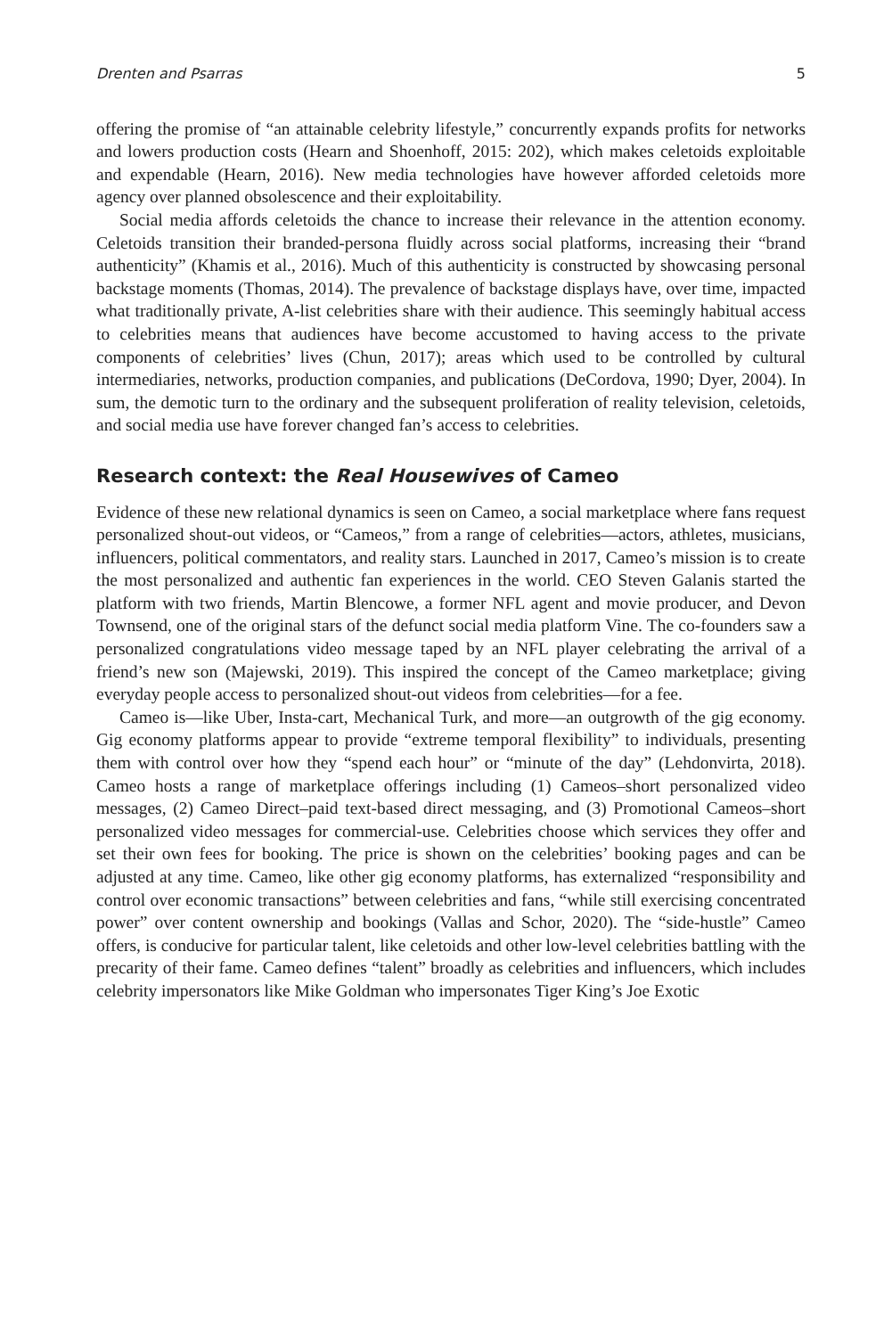Drenten and Psarras 5
offering the promise of “an attainable celebrity lifestyle,” concurrently expands profits for networks and lowers production costs (Hearn and Shoenhoff, 2015: 202), which makes celetoids exploitable and expendable (Hearn, 2016). New media technologies have however afforded celetoids more agency over planned obsolescence and their exploitability.
Social media affords celetoids the chance to increase their relevance in the attention economy. Celetoids transition their branded-persona fluidly across social platforms, increasing their “brand authenticity” (Khamis et al., 2016). Much of this authenticity is constructed by showcasing personal backstage moments (Thomas, 2014). The prevalence of backstage displays have, over time, impacted what traditionally private, A-list celebrities share with their audience. This seemingly habitual access to celebrities means that audiences have become accustomed to having access to the private components of celebrities’ lives (Chun, 2017); areas which used to be controlled by cultural intermediaries, networks, production companies, and publications (DeCordova, 1990; Dyer, 2004). In sum, the demotic turn to the ordinary and the subsequent proliferation of reality television, celetoids, and social media use have forever changed fan’s access to celebrities.
Research context: the Real Housewives of Cameo
Evidence of these new relational dynamics is seen on Cameo, a social marketplace where fans request personalized shout-out videos, or “Cameos,” from a range of celebrities—actors, athletes, musicians, influencers, political commentators, and reality stars. Launched in 2017, Cameo’s mission is to create the most personalized and authentic fan experiences in the world. CEO Steven Galanis started the platform with two friends, Martin Blencowe, a former NFL agent and movie producer, and Devon Townsend, one of the original stars of the defunct social media platform Vine. The co-founders saw a personalized congratulations video message taped by an NFL player celebrating the arrival of a friend’s new son (Majewski, 2019). This inspired the concept of the Cameo marketplace; giving everyday people access to personalized shout-out videos from celebrities—for a fee.
Cameo is—like Uber, Insta-cart, Mechanical Turk, and more—an outgrowth of the gig economy. Gig economy platforms appear to provide “extreme temporal flexibility” to individuals, presenting them with control over how they “spend each hour” or “minute of the day” (Lehdonvirta, 2018). Cameo hosts a range of marketplace offerings including (1) Cameos–short personalized video messages, (2) Cameo Direct–paid text-based direct messaging, and (3) Promotional Cameos–short personalized video messages for commercial-use. Celebrities choose which services they offer and set their own fees for booking. The price is shown on the celebrities’ booking pages and can be adjusted at any time. Cameo, like other gig economy platforms, has externalized “responsibility and control over economic transactions” between celebrities and fans, “while still exercising concentrated power” over content ownership and bookings (Vallas and Schor, 2020). The “side-hustle” Cameo offers, is conducive for particular talent, like celetoids and other low-level celebrities battling with the precarity of their fame. Cameo defines “talent” broadly as celebrities and influencers, which includes celebrity impersonators like Mike Goldman who impersonates Tiger King’s Joe Exotic